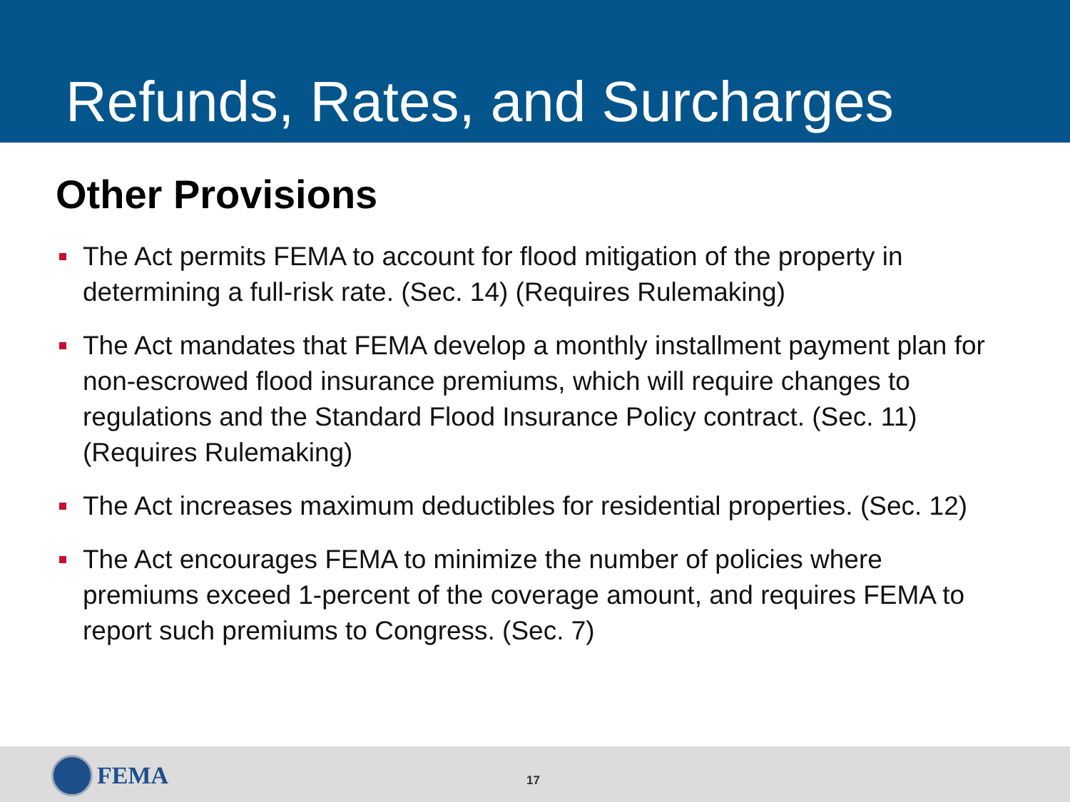Refunds, Rates, and Surcharges
Other Provisions
The Act permits FEMA to account for flood mitigation of the property in determining a full-risk rate. (Sec. 14) (Requires Rulemaking)
The Act mandates that FEMA develop a monthly installment payment plan for non-escrowed flood insurance premiums, which will require changes to regulations and the Standard Flood Insurance Policy contract. (Sec. 11) (Requires Rulemaking)
The Act increases maximum deductibles for residential properties. (Sec. 12)
The Act encourages FEMA to minimize the number of policies where premiums exceed 1-percent of the coverage amount, and requires FEMA to report such premiums to Congress. (Sec. 7)
FEMA 17